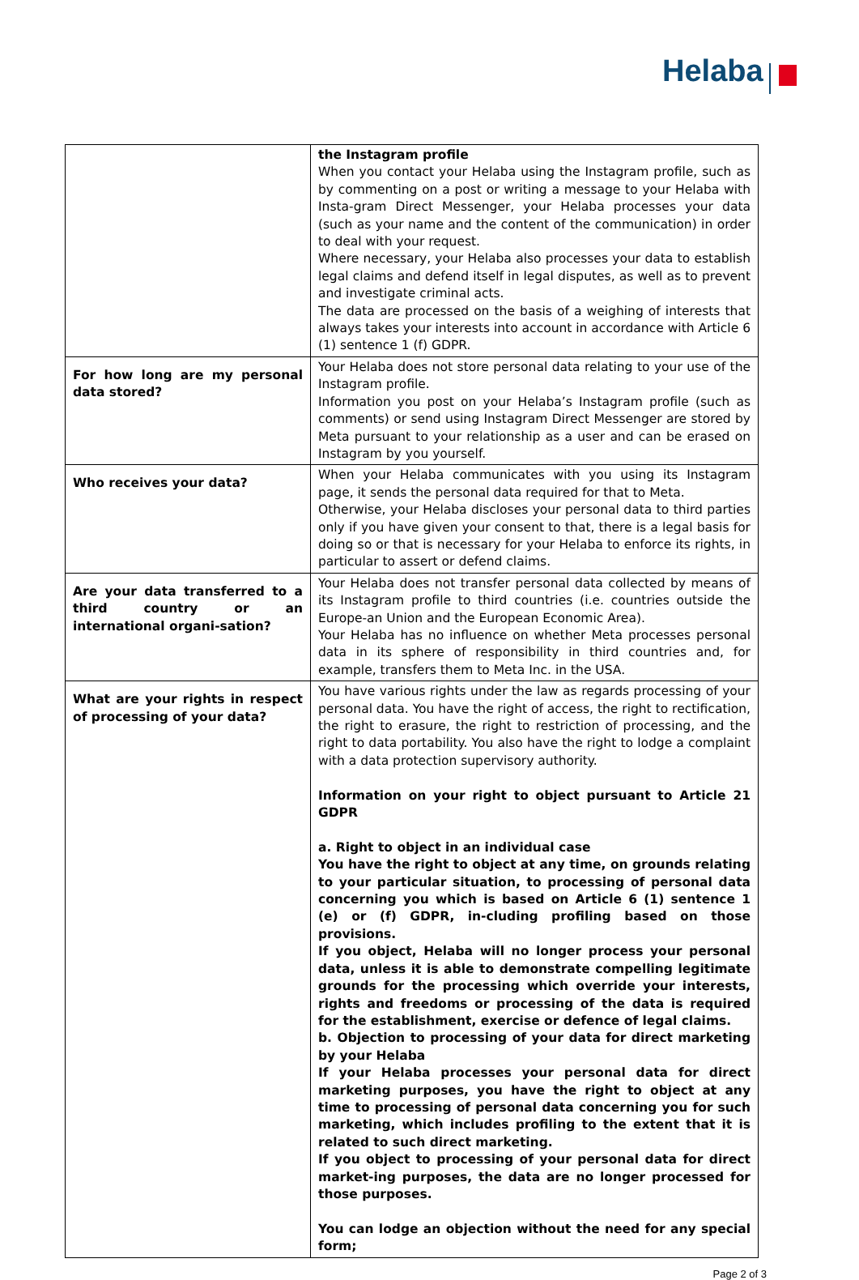Helaba
| | the Instagram profile When you contact your Helaba using the Instagram profile, such as by commenting on a post or writing a message to your Helaba with Insta-gram Direct Messenger, your Helaba processes your data (such as your name and the content of the communication) in order to deal with your request. Where necessary, your Helaba also processes your data to establish legal claims and defend itself in legal disputes, as well as to prevent and investigate criminal acts. The data are processed on the basis of a weighing of interests that always takes your interests into account in accordance with Article 6 (1) sentence 1 (f) GDPR. |
| For how long are my personal data stored? | Your Helaba does not store personal data relating to your use of the Instagram profile. Information you post on your Helaba’s Instagram profile (such as comments) or send using Instagram Direct Messenger are stored by Meta pursuant to your relationship as a user and can be erased on Instagram by you yourself. |
| Who receives your data? | When your Helaba communicates with you using its Instagram page, it sends the personal data required for that to Meta. Otherwise, your Helaba discloses your personal data to third parties only if you have given your consent to that, there is a legal basis for doing so or that is necessary for your Helaba to enforce its rights, in particular to assert or defend claims. |
| Are your data transferred to a third country or an international organi-sation? | Your Helaba does not transfer personal data collected by means of its Instagram profile to third countries (i.e. countries outside the Europe-an Union and the European Economic Area). Your Helaba has no influence on whether Meta processes personal data in its sphere of responsibility in third countries and, for example, transfers them to Meta Inc. in the USA. |
| What are your rights in respect of processing of your data? | You have various rights under the law as regards processing of your personal data. You have the right of access, the right to rectification, the right to erasure, the right to restriction of processing, and the right to data portability. You also have the right to lodge a complaint with a data protection supervisory authority. Information on your right to object pursuant to Article 21 GDPR a. Right to object in an individual case You have the right to object at any time, on grounds relating to your particular situation, to processing of personal data concerning you which is based on Article 6 (1) sentence 1 (e) or (f) GDPR, in-cluding profiling based on those provisions. If you object, Helaba will no longer process your personal data, unless it is able to demonstrate compelling legitimate grounds for the processing which override your interests, rights and freedoms or processing of the data is required for the establishment, exercise or defence of legal claims. b. Objection to processing of your data for direct marketing by your Helaba If your Helaba processes your personal data for direct marketing purposes, you have the right to object at any time to processing of personal data concerning you for such marketing, which includes profiling to the extent that it is related to such direct marketing. If you object to processing of your personal data for direct market-ing purposes, the data are no longer processed for those purposes. You can lodge an objection without the need for any special form; |
Page 2 of 3